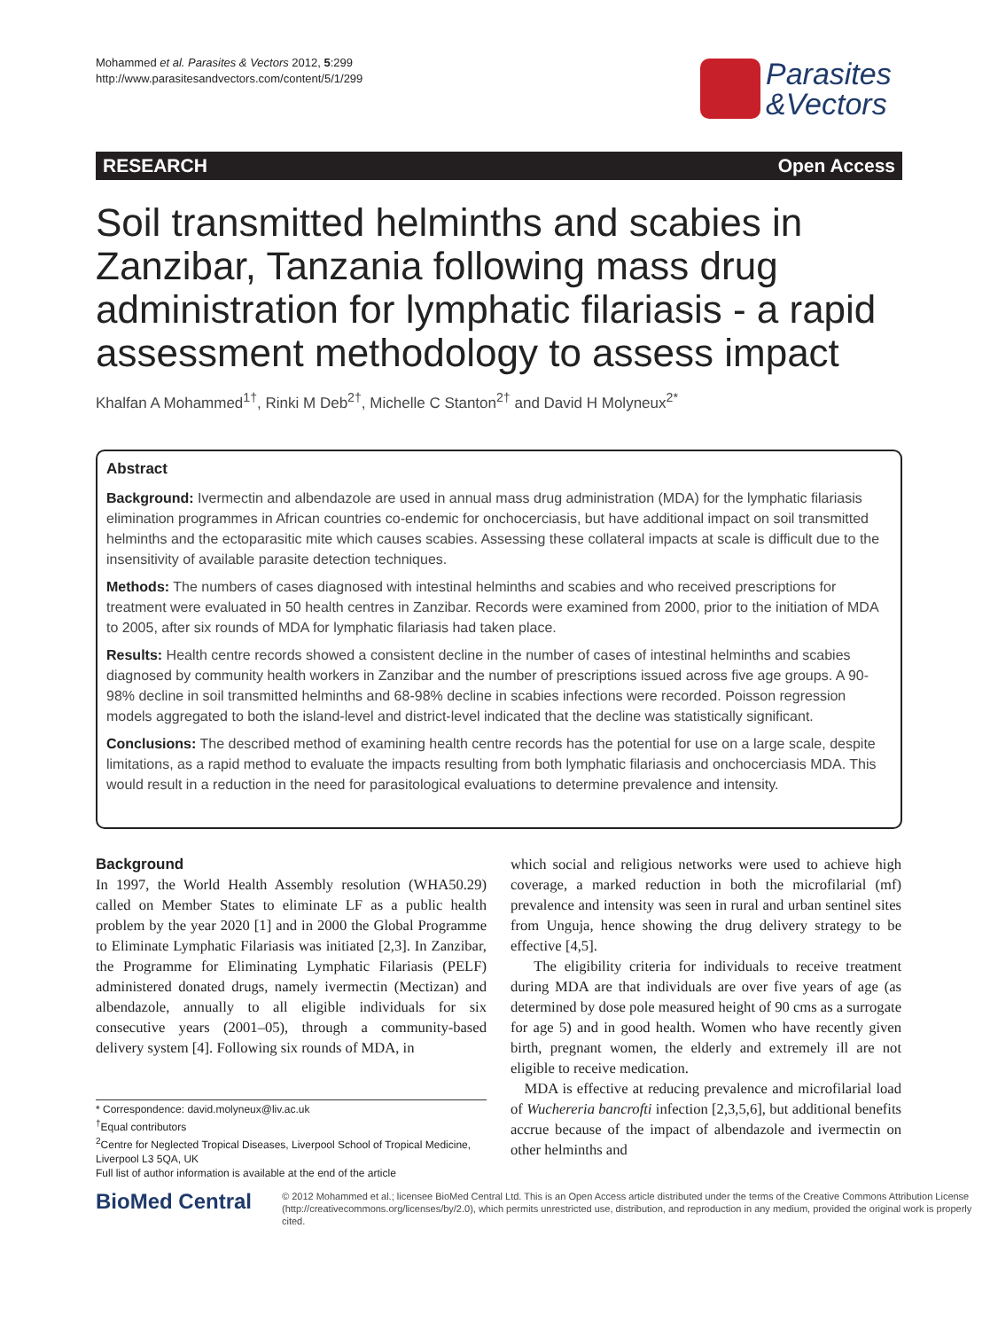Mohammed et al. Parasites & Vectors 2012, 5:299
http://www.parasitesandvectors.com/content/5/1/299
Parasites
&Vectors
RESEARCH Open Access
Soil transmitted helminths and scabies in Zanzibar, Tanzania following mass drug administration for lymphatic filariasis - a rapid assessment methodology to assess impact
Khalfan A Mohammed<sup>1†</sup>, Rinki M Deb<sup>2†</sup>, Michelle C Stanton<sup>2†</sup> and David H Molyneux<sup>2*</sup>
Abstract
Background: Ivermectin and albendazole are used in annual mass drug administration (MDA) for the lymphatic filariasis elimination programmes in African countries co-endemic for onchocerciasis, but have additional impact on soil transmitted helminths and the ectoparasitic mite which causes scabies. Assessing these collateral impacts at scale is difficult due to the insensitivity of available parasite detection techniques.
Methods: The numbers of cases diagnosed with intestinal helminths and scabies and who received prescriptions for treatment were evaluated in 50 health centres in Zanzibar. Records were examined from 2000, prior to the initiation of MDA to 2005, after six rounds of MDA for lymphatic filariasis had taken place.
Results: Health centre records showed a consistent decline in the number of cases of intestinal helminths and scabies diagnosed by community health workers in Zanzibar and the number of prescriptions issued across five age groups. A 90-98% decline in soil transmitted helminths and 68-98% decline in scabies infections were recorded. Poisson regression models aggregated to both the island-level and district-level indicated that the decline was statistically significant.
Conclusions: The described method of examining health centre records has the potential for use on a large scale, despite limitations, as a rapid method to evaluate the impacts resulting from both lymphatic filariasis and onchocerciasis MDA. This would result in a reduction in the need for parasitological evaluations to determine prevalence and intensity.
Background
In 1997, the World Health Assembly resolution (WHA50.29) called on Member States to eliminate LF as a public health problem by the year 2020 [1] and in 2000 the Global Programme to Eliminate Lymphatic Filariasis was initiated [2,3]. In Zanzibar, the Programme for Eliminating Lymphatic Filariasis (PELF) administered donated drugs, namely ivermectin (Mectizan) and albendazole, annually to all eligible individuals for six consecutive years (2001–05), through a community-based delivery system [4]. Following six rounds of MDA, in
* Correspondence: david.molyneux@liv.ac.uk
<sup>†</sup> Equal contributors
<sup>2</sup> Centre for Neglected Tropical Diseases, Liverpool School of Tropical Medicine, Liverpool L3 5QA, UK
Full list of author information is available at the end of the article
which social and religious networks were used to achieve high coverage, a marked reduction in both the microfilarial (mf) prevalence and intensity was seen in rural and urban sentinel sites from Unguja, hence showing the drug delivery strategy to be effective [4,5].
The eligibility criteria for individuals to receive treatment during MDA are that individuals are over five years of age (as determined by dose pole measured height of 90 cms as a surrogate for age 5) and in good health. Women who have recently given birth, pregnant women, the elderly and extremely ill are not eligible to receive medication.
MDA is effective at reducing prevalence and microfilarial load of Wuchereria bancrofti infection [2,3,5,6], but additional benefits accrue because of the impact of albendazole and ivermectin on other helminths and
BioMed Central
© 2012 Mohammed et al.; licensee BioMed Central Ltd. This is an Open Access article distributed under the terms of the Creative Commons Attribution License (http://creativecommons.org/licenses/by/2.0), which permits unrestricted use, distribution, and reproduction in any medium, provided the original work is properly cited.